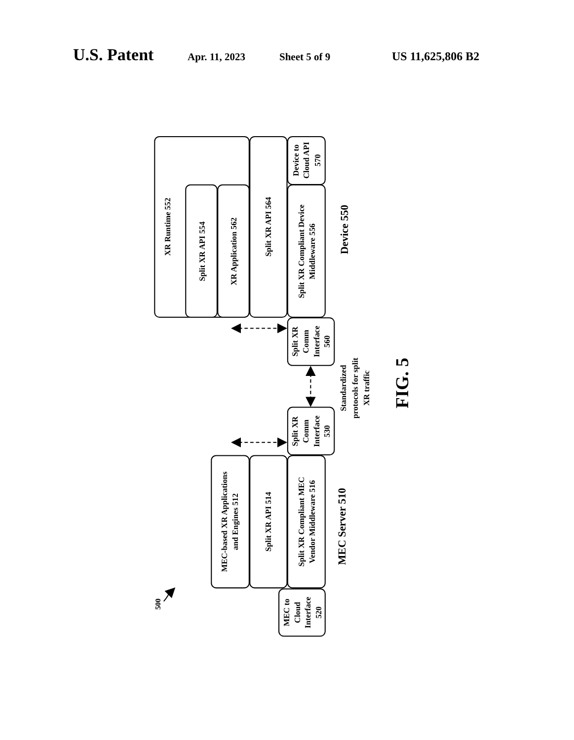U.S. Patent Apr. 11, 2023 Sheet 5 of 9 US 11,625,806 B2
XR Runtime 552
Split XR API 554
XR Application 562
Split XR API 564
Device to
Cloud API
570
Split XR Compliant Device
Middleware 556
Device 550
Split XR
Comm
Interface
560
Standardized
protocols for split
XR traffic
Split XR
Comm
Interface
530
MEC-based XR Applications
and Engines 512
Split XR API 514
Split XR Compliant MEC
Vendor Middleware 516
MEC Server 510
MEC to
Cloud
Interface
520
500
FIG. 5